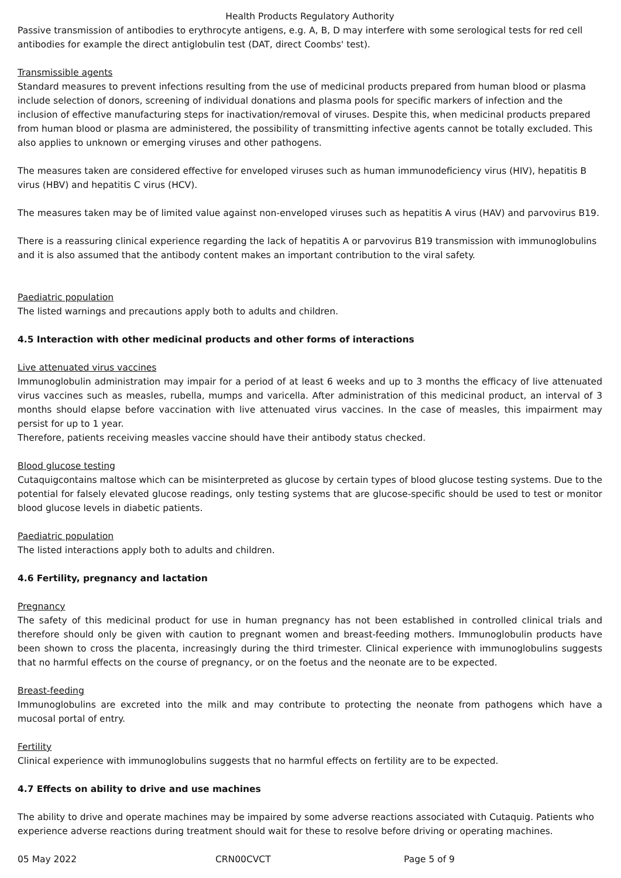Health Products Regulatory Authority
Passive transmission of antibodies to erythrocyte antigens, e.g. A, B, D may interfere with some serological tests for red cell antibodies for example the direct antiglobulin test (DAT, direct Coombs' test).
Transmissible agents
Standard measures to prevent infections resulting from the use of medicinal products prepared from human blood or plasma include selection of donors, screening of individual donations and plasma pools for specific markers of infection and the inclusion of effective manufacturing steps for inactivation/removal of viruses. Despite this, when medicinal products prepared from human blood or plasma are administered, the possibility of transmitting infective agents cannot be totally excluded. This also applies to unknown or emerging viruses and other pathogens.
The measures taken are considered effective for enveloped viruses such as human immunodeficiency virus (HIV), hepatitis B virus (HBV) and hepatitis C virus (HCV).
The measures taken may be of limited value against non-enveloped viruses such as hepatitis A virus (HAV) and parvovirus B19.
There is a reassuring clinical experience regarding the lack of hepatitis A or parvovirus B19 transmission with immunoglobulins and it is also assumed that the antibody content makes an important contribution to the viral safety.
Paediatric population
The listed warnings and precautions apply both to adults and children.
4.5 Interaction with other medicinal products and other forms of interactions
Live attenuated virus vaccines
Immunoglobulin administration may impair for a period of at least 6 weeks and up to 3 months the efficacy of live attenuated virus vaccines such as measles, rubella, mumps and varicella. After administration of this medicinal product, an interval of 3 months should elapse before vaccination with live attenuated virus vaccines. In the case of measles, this impairment may persist for up to 1 year.
Therefore, patients receiving measles vaccine should have their antibody status checked.
Blood glucose testing
Cutaquigcontains maltose which can be misinterpreted as glucose by certain types of blood glucose testing systems. Due to the potential for falsely elevated glucose readings, only testing systems that are glucose-specific should be used to test or monitor blood glucose levels in diabetic patients.
Paediatric population
The listed interactions apply both to adults and children.
4.6 Fertility, pregnancy and lactation
Pregnancy
The safety of this medicinal product for use in human pregnancy has not been established in controlled clinical trials and therefore should only be given with caution to pregnant women and breast-feeding mothers. Immunoglobulin products have been shown to cross the placenta, increasingly during the third trimester. Clinical experience with immunoglobulins suggests that no harmful effects on the course of pregnancy, or on the foetus and the neonate are to be expected.
Breast-feeding
Immunoglobulins are excreted into the milk and may contribute to protecting the neonate from pathogens which have a mucosal portal of entry.
Fertility
Clinical experience with immunoglobulins suggests that no harmful effects on fertility are to be expected.
4.7 Effects on ability to drive and use machines
The ability to drive and operate machines may be impaired by some adverse reactions associated with Cutaquig. Patients who experience adverse reactions during treatment should wait for these to resolve before driving or operating machines.
05 May 2022 CRN00CVCT Page 5 of 9